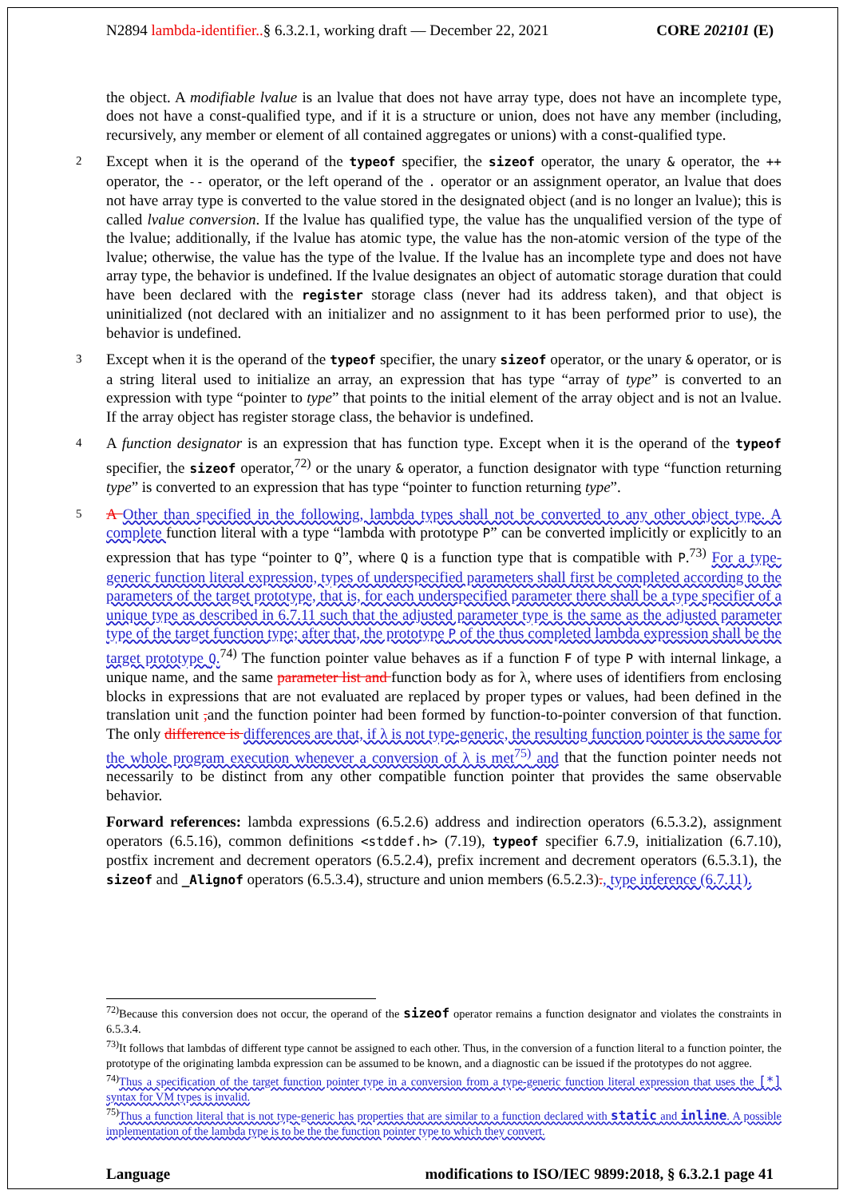N2894 lambda-identifier..§ 6.3.2.1, working draft — December 22, 2021 CORE 202101 (E)
the object. A modifiable lvalue is an lvalue that does not have array type, does not have an incomplete type, does not have a const-qualified type, and if it is a structure or union, does not have any member (including, recursively, any member or element of all contained aggregates or unions) with a const-qualified type.
2 Except when it is the operand of the typeof specifier, the sizeof operator, the unary & operator, the ++ operator, the -- operator, or the left operand of the . operator or an assignment operator, an lvalue that does not have array type is converted to the value stored in the designated object (and is no longer an lvalue); this is called lvalue conversion. If the lvalue has qualified type, the value has the unqualified version of the type of the lvalue; additionally, if the lvalue has atomic type, the value has the non-atomic version of the type of the lvalue; otherwise, the value has the type of the lvalue. If the lvalue has an incomplete type and does not have array type, the behavior is undefined. If the lvalue designates an object of automatic storage duration that could have been declared with the register storage class (never had its address taken), and that object is uninitialized (not declared with an initializer and no assignment to it has been performed prior to use), the behavior is undefined.
3 Except when it is the operand of the typeof specifier, the unary sizeof operator, or the unary & operator, or is a string literal used to initialize an array, an expression that has type “array of type” is converted to an expression with type “pointer to type” that points to the initial element of the array object and is not an lvalue. If the array object has register storage class, the behavior is undefined.
4 A function designator is an expression that has function type. Except when it is the operand of the typeof specifier, the sizeof operator,<sup>72)</sup> or the unary & operator, a function designator with type “function returning type” is converted to an expression that has type “pointer to function returning type”.
5 A Other than specified in the following, lambda types shall not be converted to any other object type. A complete function literal with a type “lambda with prototype P” can be converted implicitly or explicitly to an expression that has type “pointer to Q”, where Q is a function type that is compatible with P.<sup>73)</sup> For a type-generic function literal expression, types of underspecified parameters shall first be completed according to the parameters of the target prototype, that is, for each underspecified parameter there shall be a type specifier of a unique type as described in 6.7.11 such that the adjusted parameter type is the same as the adjusted parameter type of the target function type; after that, the prototype P of the thus completed lambda expression shall be the target prototype Q.<sup>74)</sup> The function pointer value behaves as if a function F of type P with internal linkage, a unique name, and the same parameter list and function body as for λ, where uses of identifiers from enclosing blocks in expressions that are not evaluated are replaced by proper types or values, had been defined in the translation unit , and the function pointer had been formed by function-to-pointer conversion of that function. The only difference is differences are that, if λ is not type-generic, the resulting function pointer is the same for the whole program execution whenever a conversion of λ is met<sup>75)</sup> and that the function pointer needs not necessarily to be distinct from any other compatible function pointer that provides the same observable behavior.
Forward references: lambda expressions (6.5.2.6) address and indirection operators (6.5.3.2), assignment operators (6.5.16), common definitions <stddef.h> (7.19), typeof specifier 6.7.9, initialization (6.7.10), postfix increment and decrement operators (6.5.2.4), prefix increment and decrement operators (6.5.3.1), the sizeof and _Alignof operators (6.5.3.4), structure and union members (6.5.2.3)., type inference (6.7.11).
<sup>72)</sup> Because this conversion does not occur, the operand of the sizeof operator remains a function designator and violates the constraints in 6.5.3.4.
<sup>73)</sup> It follows that lambdas of different type cannot be assigned to each other. Thus, in the conversion of a function literal to a function pointer, the prototype of the originating lambda expression can be assumed to be known, and a diagnostic can be issued if the prototypes do not aggree.
<sup>74)</sup> Thus a specification of the target function pointer type in a conversion from a type-generic function literal expression that uses the [*] syntax for VM types is invalid.
<sup>75)</sup> Thus a function literal that is not type-generic has properties that are similar to a function declared with static and inline. A possible implementation of the lambda type is to be the the function pointer type to which they convert.
Language modifications to ISO/IEC 9899:2018, § 6.3.2.1 page 41